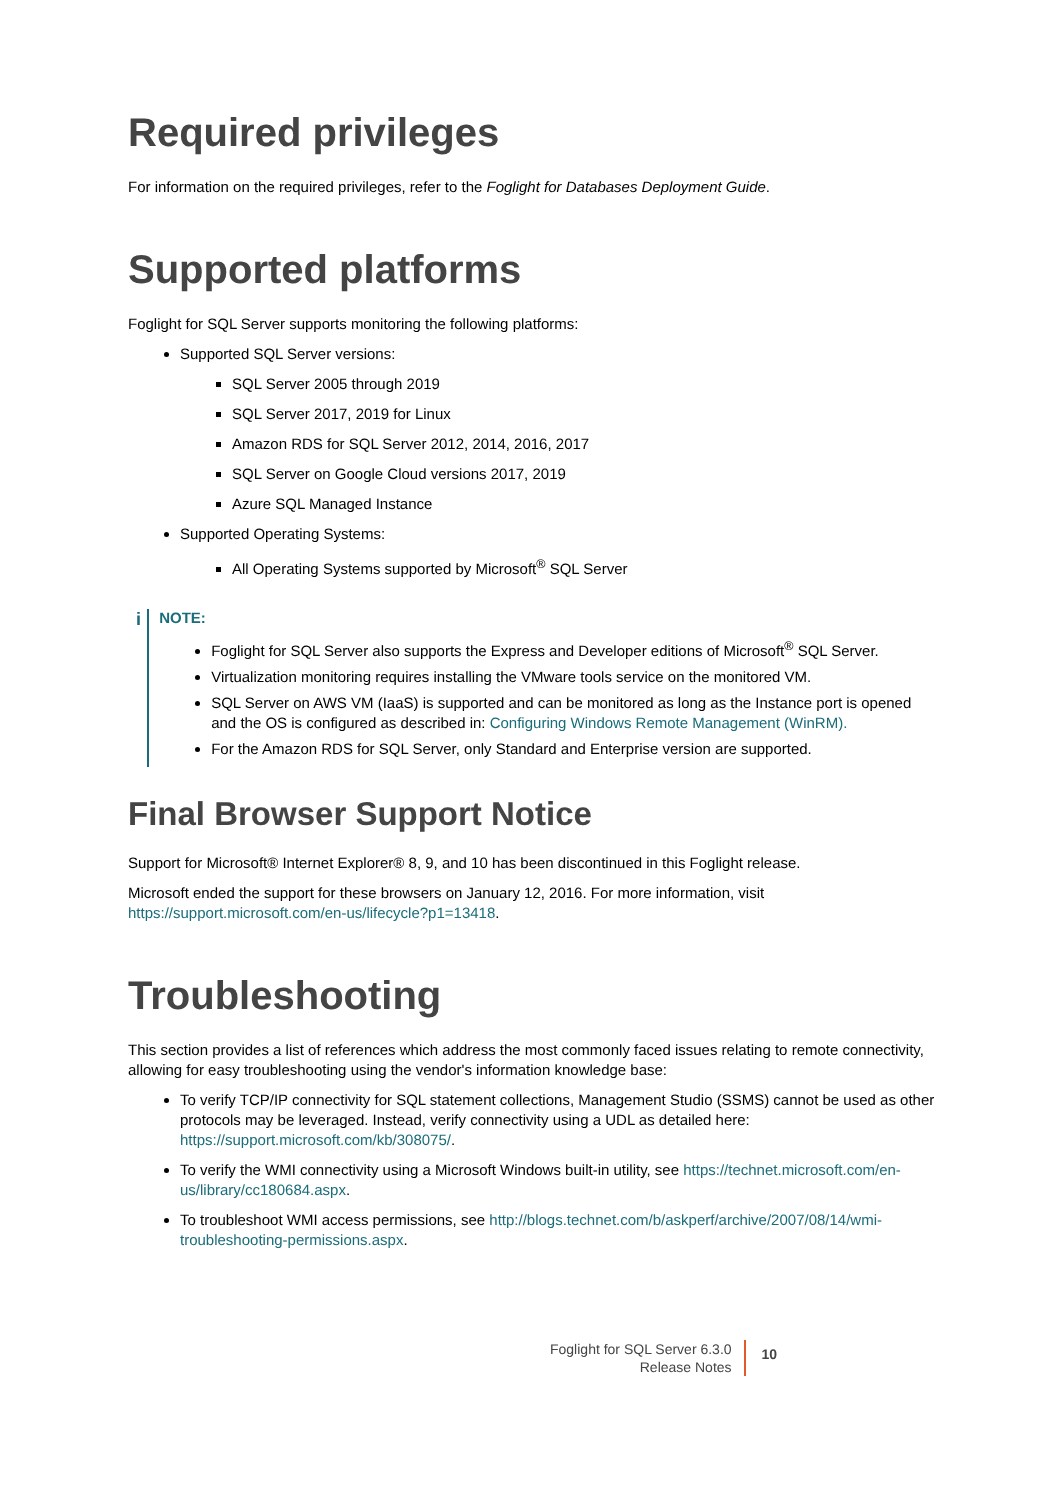Required privileges
For information on the required privileges, refer to the Foglight for Databases Deployment Guide.
Supported platforms
Foglight for SQL Server supports monitoring the following platforms:
Supported SQL Server versions:
SQL Server 2005 through 2019
SQL Server 2017, 2019 for Linux
Amazon RDS for SQL Server 2012, 2014, 2016, 2017
SQL Server on Google Cloud versions 2017, 2019
Azure SQL Managed Instance
Supported Operating Systems:
All Operating Systems supported by Microsoft<sup>®</sup> SQL Server
i
NOTE:
Foglight for SQL Server also supports the Express and Developer editions of Microsoft<sup>®</sup> SQL Server.
Virtualization monitoring requires installing the VMware tools service on the monitored VM.
SQL Server on AWS VM (IaaS) is supported and can be monitored as long as the Instance port is opened and the OS is configured as described in: Configuring Windows Remote Management (WinRM).
For the Amazon RDS for SQL Server, only Standard and Enterprise version are supported.
Final Browser Support Notice
Support for Microsoft® Internet Explorer® 8, 9, and 10 has been discontinued in this Foglight release.
Microsoft ended the support for these browsers on January 12, 2016. For more information, visit https://support.microsoft.com/en-us/lifecycle?p1=13418.
Troubleshooting
This section provides a list of references which address the most commonly faced issues relating to remote connectivity, allowing for easy troubleshooting using the vendor's information knowledge base:
To verify TCP/IP connectivity for SQL statement collections, Management Studio (SSMS) cannot be used as other protocols may be leveraged. Instead, verify connectivity using a UDL as detailed here: https://support.microsoft.com/kb/308075/.
To verify the WMI connectivity using a Microsoft Windows built-in utility, see https://technet.microsoft.com/en-us/library/cc180684.aspx.
To troubleshoot WMI access permissions, see http://blogs.technet.com/b/askperf/archive/2007/08/14/wmi-troubleshooting-permissions.aspx.
Foglight for SQL Server 6.3.0
Release Notes
10